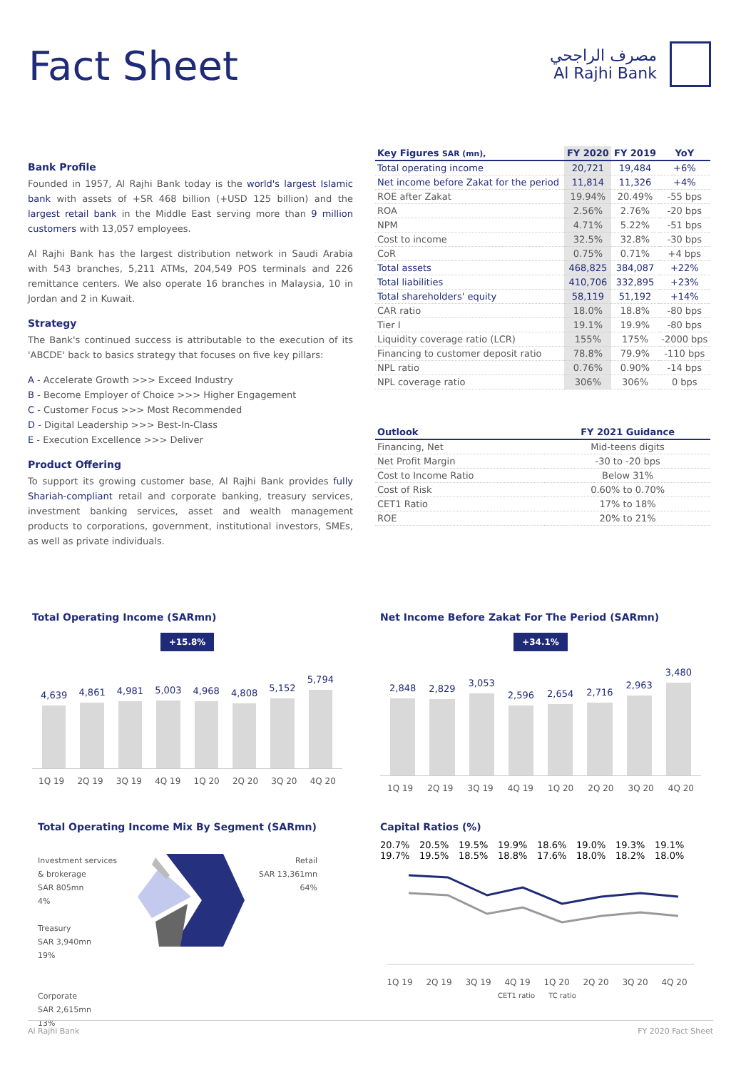Fact Sheet
مصرف الراجحي
Al Rajhi Bank
Bank Profile
Founded in 1957, Al Rajhi Bank today is the world's largest Islamic bank with assets of +SR 468 billion (+USD 125 billion) and the largest retail bank in the Middle East serving more than 9 million customers with 13,057 employees.
Al Rajhi Bank has the largest distribution network in Saudi Arabia with 543 branches, 5,211 ATMs, 204,549 POS terminals and 226 remittance centers. We also operate 16 branches in Malaysia, 10 in Jordan and 2 in Kuwait.
Strategy
The Bank's continued success is attributable to the execution of its 'ABCDE' back to basics strategy that focuses on five key pillars:
A - Accelerate Growth >>> Exceed Industry
B - Become Employer of Choice >>> Higher Engagement
C - Customer Focus >>> Most Recommended
D - Digital Leadership >>> Best-In-Class
E - Execution Excellence >>> Deliver
Product Offering
To support its growing customer base, Al Rajhi Bank provides fully Shariah-compliant retail and corporate banking, treasury services, investment banking services, asset and wealth management products to corporations, government, institutional investors, SMEs, as well as private individuals.
| Key Figures SAR (mn), | FY 2020 | FY 2019 | YoY |
| --- | --- | --- | --- |
| Total operating income | 20,721 | 19,484 | +6% |
| Net income before Zakat for the period | 11,814 | 11,326 | +4% |
| ROE after Zakat | 19.94% | 20.49% | -55 bps |
| ROA | 2.56% | 2.76% | -20 bps |
| NPM | 4.71% | 5.22% | -51 bps |
| Cost to income | 32.5% | 32.8% | -30 bps |
| CoR | 0.75% | 0.71% | +4 bps |
| Total assets | 468,825 | 384,087 | +22% |
| Total liabilities | 410,706 | 332,895 | +23% |
| Total shareholders' equity | 58,119 | 51,192 | +14% |
| CAR ratio | 18.0% | 18.8% | -80 bps |
| Tier I | 19.1% | 19.9% | -80 bps |
| Liquidity coverage ratio (LCR) | 155% | 175% | -2000 bps |
| Financing to customer deposit ratio | 78.8% | 79.9% | -110 bps |
| NPL ratio | 0.76% | 0.90% | -14 bps |
| NPL coverage ratio | 306% | 306% | 0 bps |
| Outlook | FY 2021 Guidance |
| --- | --- |
| Financing, Net | Mid-teens digits |
| Net Profit Margin | -30 to -20 bps |
| Cost to Income Ratio | Below 31% |
| Cost of Risk | 0.60% to 0.70% |
| CET1 Ratio | 17% to 18% |
| ROE | 20% to 21% |
Total Operating Income (SARmn)
+15.8%
4,639
4,861
4,981
5,003
4,968
4,808
5,152
5,794
1Q 19 2Q 19 3Q 19 4Q 19 1Q 20 2Q 20 3Q 20 4Q 20
Net Income Before Zakat For The Period (SARmn)
+34.1%
2,848
2,829
3,053
2,596
2,654
2,716
2,963
3,480
1Q 19 2Q 19 3Q 19 4Q 19 1Q 20 2Q 20 3Q 20 4Q 20
Total Operating Income Mix By Segment (SARmn)
Investment services & brokerage
SAR 805mn
4%
Treasury
SAR 3,940mn
19%
Corporate
SAR 2,615mn
13%
Retail
SAR 13,361mn
64%
Capital Ratios (%)
20.7% 19.7% 20.5% 19.5% 19.5% 18.5% 19.9% 18.8% 18.6% 17.6% 19.0% 18.0% 19.3% 18.2% 19.1% 18.0%
1Q 19 2Q 19 3Q 19 4Q 19 1Q 20 2Q 20 3Q 20 4Q 20
CET1 ratio TC ratio
Al Rajhi Bank FY 2020 Fact Sheet